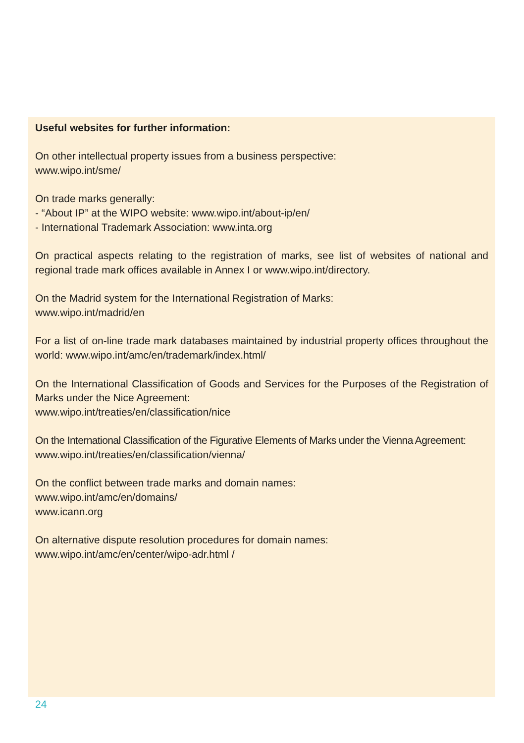Useful websites for further information:
On other intellectual property issues from a business perspective:
www.wipo.int/sme/
On trade marks generally:
- “About IP” at the WIPO website: www.wipo.int/about-ip/en/
- International Trademark Association: www.inta.org
On practical aspects relating to the registration of marks, see list of websites of national and regional trade mark offices available in Annex I or www.wipo.int/directory.
On the Madrid system for the International Registration of Marks:
www.wipo.int/madrid/en
For a list of on-line trade mark databases maintained by industrial property offices throughout the world: www.wipo.int/amc/en/trademark/index.html/
On the International Classification of Goods and Services for the Purposes of the Registration of Marks under the Nice Agreement:
www.wipo.int/treaties/en/classification/nice
On the International Classification of the Figurative Elements of Marks under the Vienna Agreement:
www.wipo.int/treaties/en/classification/vienna/
On the conflict between trade marks and domain names:
www.wipo.int/amc/en/domains/
www.icann.org
On alternative dispute resolution procedures for domain names:
www.wipo.int/amc/en/center/wipo-adr.html /
24